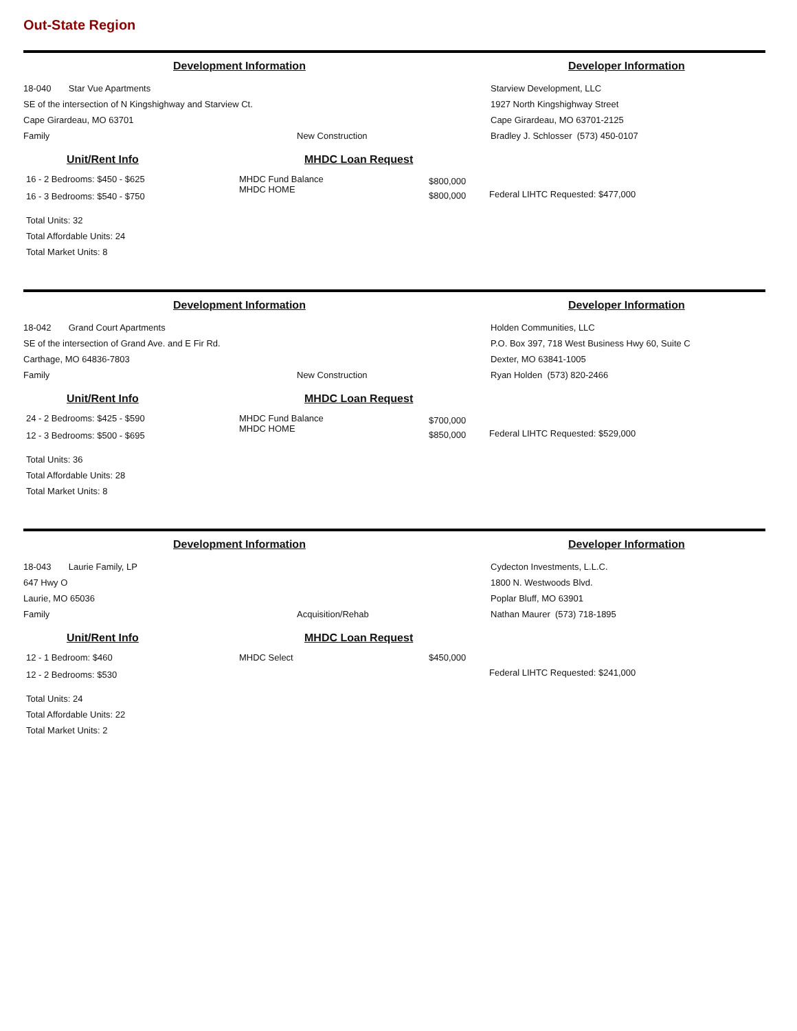Out-State Region
Development Information Developer Information
18-040 Star Vue Apartments
SE of the intersection of N Kingshighway and Starview Ct.
Cape Girardeau, MO 63701
Family New Construction
Starview Development, LLC
1927 North Kingshighway Street
Cape Girardeau, MO 63701-2125
Bradley J. Schlosser (573) 450-0107
Unit/Rent Info
16 - 2 Bedrooms: $450 - $625
16 - 3 Bedrooms: $540 - $750
Total Units: 32
Total Affordable Units: 24
Total Market Units: 8
MHDC Loan Request
MHDC Fund Balance
MHDC HOME
$800,000
$800,000
Federal LIHTC Requested: $477,000
Development Information Developer Information
18-042 Grand Court Apartments
SE of the intersection of Grand Ave. and E Fir Rd.
Carthage, MO 64836-7803
Family New Construction
Holden Communities, LLC
P.O. Box 397, 718 West Business Hwy 60, Suite C
Dexter, MO 63841-1005
Ryan Holden (573) 820-2466
Unit/Rent Info
24 - 2 Bedrooms: $425 - $590
12 - 3 Bedrooms: $500 - $695
Total Units: 36
Total Affordable Units: 28
Total Market Units: 8
MHDC Loan Request
MHDC Fund Balance
MHDC HOME
$700,000
$850,000
Federal LIHTC Requested: $529,000
Development Information Developer Information
18-043 Laurie Family, LP
647 Hwy O
Laurie, MO 65036
Family Acquisition/Rehab
Cydecton Investments, L.L.C.
1800 N. Westwoods Blvd.
Poplar Bluff, MO 63901
Nathan Maurer (573) 718-1895
Unit/Rent Info
12 - 1 Bedroom: $460
12 - 2 Bedrooms: $530
Total Units: 24
Total Affordable Units: 22
Total Market Units: 2
MHDC Loan Request
MHDC Select $450,000
Federal LIHTC Requested: $241,000